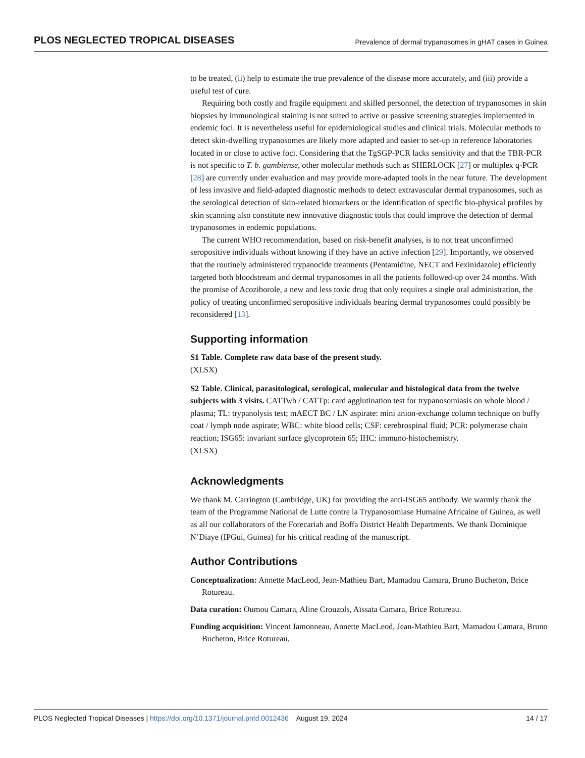PLOS NEGLECTED TROPICAL DISEASES Prevalence of dermal trypanosomes in gHAT cases in Guinea
to be treated, (ii) help to estimate the true prevalence of the disease more accurately, and (iii) provide a useful test of cure.
Requiring both costly and fragile equipment and skilled personnel, the detection of trypanosomes in skin biopsies by immunological staining is not suited to active or passive screening strategies implemented in endemic foci. It is nevertheless useful for epidemiological studies and clinical trials. Molecular methods to detect skin-dwelling trypanosomes are likely more adapted and easier to set-up in reference laboratories located in or close to active foci. Considering that the TgSGP-PCR lacks sensitivity and that the TBR-PCR is not specific to T. b. gambiense, other molecular methods such as SHERLOCK [27] or multiplex q-PCR [28] are currently under evaluation and may provide more-adapted tools in the near future. The development of less invasive and field-adapted diagnostic methods to detect extravascular dermal trypanosomes, such as the serological detection of skin-related biomarkers or the identification of specific bio-physical profiles by skin scanning also constitute new innovative diagnostic tools that could improve the detection of dermal trypanosomes in endemic populations.
The current WHO recommendation, based on risk-benefit analyses, is to not treat unconfirmed seropositive individuals without knowing if they have an active infection [29]. Importantly, we observed that the routinely administered trypanocide treatments (Pentamidine, NECT and Fexinidazole) efficiently targeted both bloodstream and dermal trypanosomes in all the patients followed-up over 24 months. With the promise of Acoziborole, a new and less toxic drug that only requires a single oral administration, the policy of treating unconfirmed seropositive individuals bearing dermal trypanosomes could possibly be reconsidered [13].
Supporting information
S1 Table. Complete raw data base of the present study.
(XLSX)
S2 Table. Clinical, parasitological, serological, molecular and histological data from the twelve subjects with 3 visits. CATTwb / CATTp: card agglutination test for trypanosomiasis on whole blood / plasma; TL: trypanolysis test; mAECT BC / LN aspirate: mini anion-exchange column technique on buffy coat / lymph node aspirate; WBC: white blood cells; CSF: cerebrospinal fluid; PCR: polymerase chain reaction; ISG65: invariant surface glycoprotein 65; IHC: immuno-histochemistry.
(XLSX)
Acknowledgments
We thank M. Carrington (Cambridge, UK) for providing the anti-ISG65 antibody. We warmly thank the team of the Programme National de Lutte contre la Trypanosomiase Humaine Africaine of Guinea, as well as all our collaborators of the Forecariah and Boffa District Health Departments. We thank Dominique N’Diaye (IPGui, Guinea) for his critical reading of the manuscript.
Author Contributions
Conceptualization: Annette MacLeod, Jean-Mathieu Bart, Mamadou Camara, Bruno Bucheton, Brice Rotureau.
Data curation: Oumou Camara, Aline Crouzols, Aïssata Camara, Brice Rotureau.
Funding acquisition: Vincent Jamonneau, Annette MacLeod, Jean-Mathieu Bart, Mamadou Camara, Bruno Bucheton, Brice Rotureau.
PLOS Neglected Tropical Diseases | https://doi.org/10.1371/journal.pntd.0012436 August 19, 2024 14 / 17